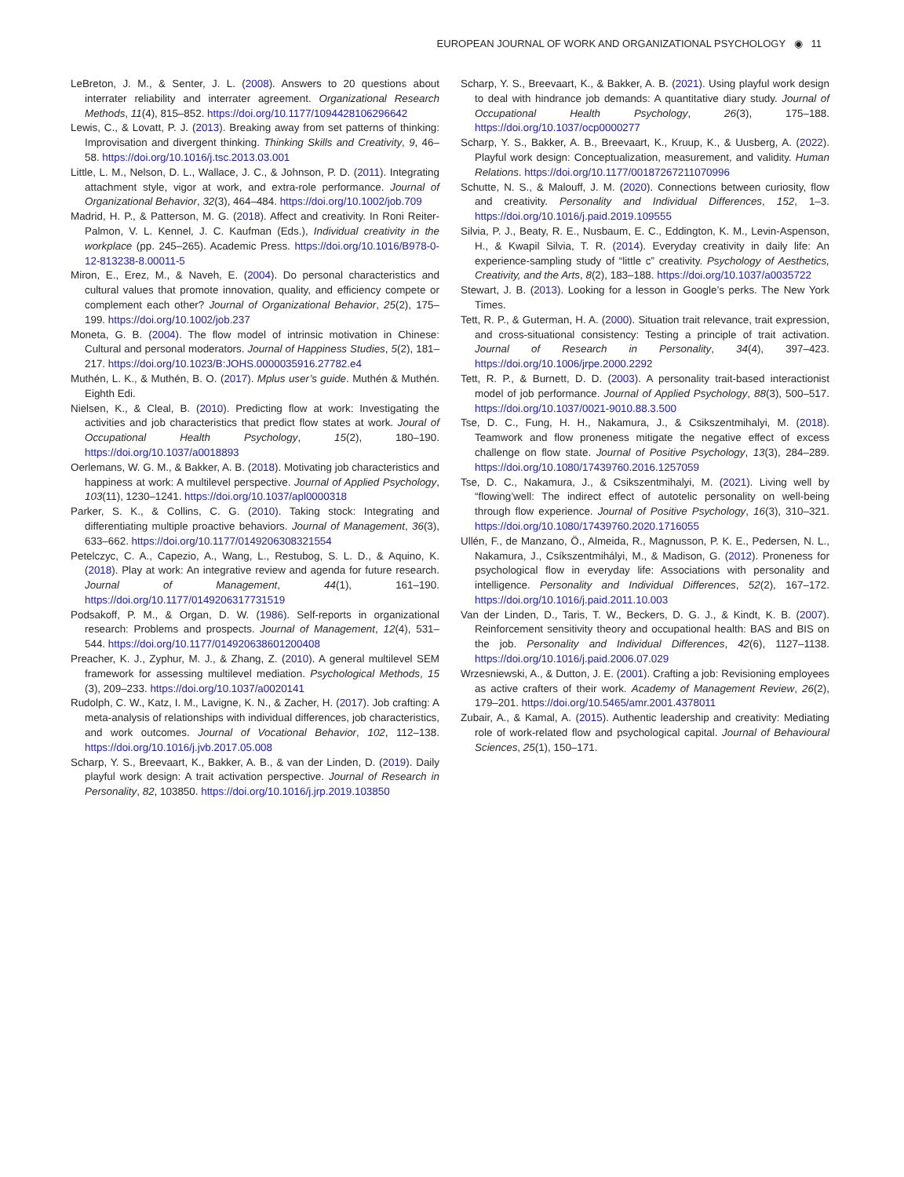EUROPEAN JOURNAL OF WORK AND ORGANIZATIONAL PSYCHOLOGY ◉ 11
LeBreton, J. M., & Senter, J. L. (2008). Answers to 20 questions about interrater reliability and interrater agreement. Organizational Research Methods, 11(4), 815–852. https://doi.org/10.1177/1094428106296642
Lewis, C., & Lovatt, P. J. (2013). Breaking away from set patterns of thinking: Improvisation and divergent thinking. Thinking Skills and Creativity, 9, 46–58. https://doi.org/10.1016/j.tsc.2013.03.001
Little, L. M., Nelson, D. L., Wallace, J. C., & Johnson, P. D. (2011). Integrating attachment style, vigor at work, and extra-role performance. Journal of Organizational Behavior, 32(3), 464–484. https://doi.org/10.1002/job.709
Madrid, H. P., & Patterson, M. G. (2018). Affect and creativity. In Roni Reiter-Palmon, V. L. Kennel, J. C. Kaufman (Eds.), Individual creativity in the workplace (pp. 245–265). Academic Press. https://doi.org/10.1016/B978-0-12-813238-8.00011-5
Miron, E., Erez, M., & Naveh, E. (2004). Do personal characteristics and cultural values that promote innovation, quality, and efficiency compete or complement each other? Journal of Organizational Behavior, 25(2), 175–199. https://doi.org/10.1002/job.237
Moneta, G. B. (2004). The flow model of intrinsic motivation in Chinese: Cultural and personal moderators. Journal of Happiness Studies, 5(2), 181–217. https://doi.org/10.1023/B:JOHS.0000035916.27782.e4
Muthén, L. K., & Muthén, B. O. (2017). Mplus user’s guide. Muthén & Muthén. Eighth Edi.
Nielsen, K., & Cleal, B. (2010). Predicting flow at work: Investigating the activities and job characteristics that predict flow states at work. Joural of Occupational Health Psychology, 15(2), 180–190. https://doi.org/10.1037/a0018893
Oerlemans, W. G. M., & Bakker, A. B. (2018). Motivating job characteristics and happiness at work: A multilevel perspective. Journal of Applied Psychology, 103(11), 1230–1241. https://doi.org/10.1037/apl0000318
Parker, S. K., & Collins, C. G. (2010). Taking stock: Integrating and differentiating multiple proactive behaviors. Journal of Management, 36(3), 633–662. https://doi.org/10.1177/0149206308321554
Petelczyc, C. A., Capezio, A., Wang, L., Restubog, S. L. D., & Aquino, K. (2018). Play at work: An integrative review and agenda for future research. Journal of Management, 44(1), 161–190. https://doi.org/10.1177/0149206317731519
Podsakoff, P. M., & Organ, D. W. (1986). Self-reports in organizational research: Problems and prospects. Journal of Management, 12(4), 531–544. https://doi.org/10.1177/014920638601200408
Preacher, K. J., Zyphur, M. J., & Zhang, Z. (2010). A general multilevel SEM framework for assessing multilevel mediation. Psychological Methods, 15 (3), 209–233. https://doi.org/10.1037/a0020141
Rudolph, C. W., Katz, I. M., Lavigne, K. N., & Zacher, H. (2017). Job crafting: A meta-analysis of relationships with individual differences, job characteristics, and work outcomes. Journal of Vocational Behavior, 102, 112–138. https://doi.org/10.1016/j.jvb.2017.05.008
Scharp, Y. S., Breevaart, K., Bakker, A. B., & van der Linden, D. (2019). Daily playful work design: A trait activation perspective. Journal of Research in Personality, 82, 103850. https://doi.org/10.1016/j.jrp.2019.103850
Scharp, Y. S., Breevaart, K., & Bakker, A. B. (2021). Using playful work design to deal with hindrance job demands: A quantitative diary study. Journal of Occupational Health Psychology, 26(3), 175–188. https://doi.org/10.1037/ocp0000277
Scharp, Y. S., Bakker, A. B., Breevaart, K., Kruup, K., & Uusberg, A. (2022). Playful work design: Conceptualization, measurement, and validity. Human Relations. https://doi.org/10.1177/00187267211070996
Schutte, N. S., & Malouff, J. M. (2020). Connections between curiosity, flow and creativity. Personality and Individual Differences, 152, 1–3. https://doi.org/10.1016/j.paid.2019.109555
Silvia, P. J., Beaty, R. E., Nusbaum, E. C., Eddington, K. M., Levin-Aspenson, H., & Kwapil Silvia, T. R. (2014). Everyday creativity in daily life: An experience-sampling study of “little c” creativity. Psychology of Aesthetics, Creativity, and the Arts, 8(2), 183–188. https://doi.org/10.1037/a0035722
Stewart, J. B. (2013). Looking for a lesson in Google’s perks. The New York Times.
Tett, R. P., & Guterman, H. A. (2000). Situation trait relevance, trait expression, and cross-situational consistency: Testing a principle of trait activation. Journal of Research in Personality, 34(4), 397–423. https://doi.org/10.1006/jrpe.2000.2292
Tett, R. P., & Burnett, D. D. (2003). A personality trait-based interactionist model of job performance. Journal of Applied Psychology, 88(3), 500–517. https://doi.org/10.1037/0021-9010.88.3.500
Tse, D. C., Fung, H. H., Nakamura, J., & Csikszentmihalyi, M. (2018). Teamwork and flow proneness mitigate the negative effect of excess challenge on flow state. Journal of Positive Psychology, 13(3), 284–289. https://doi.org/10.1080/17439760.2016.1257059
Tse, D. C., Nakamura, J., & Csikszentmihalyi, M. (2021). Living well by “flowing’well: The indirect effect of autotelic personality on well-being through flow experience. Journal of Positive Psychology, 16(3), 310–321. https://doi.org/10.1080/17439760.2020.1716055
Ullén, F., de Manzano, Ö., Almeida, R., Magnusson, P. K. E., Pedersen, N. L., Nakamura, J., Csíkszentmihályi, M., & Madison, G. (2012). Proneness for psychological flow in everyday life: Associations with personality and intelligence. Personality and Individual Differences, 52(2), 167–172. https://doi.org/10.1016/j.paid.2011.10.003
Van der Linden, D., Taris, T. W., Beckers, D. G. J., & Kindt, K. B. (2007). Reinforcement sensitivity theory and occupational health: BAS and BIS on the job. Personality and Individual Differences, 42(6), 1127–1138. https://doi.org/10.1016/j.paid.2006.07.029
Wrzesniewski, A., & Dutton, J. E. (2001). Crafting a job: Revisioning employees as active crafters of their work. Academy of Management Review, 26(2), 179–201. https://doi.org/10.5465/amr.2001.4378011
Zubair, A., & Kamal, A. (2015). Authentic leadership and creativity: Mediating role of work-related flow and psychological capital. Journal of Behavioural Sciences, 25(1), 150–171.